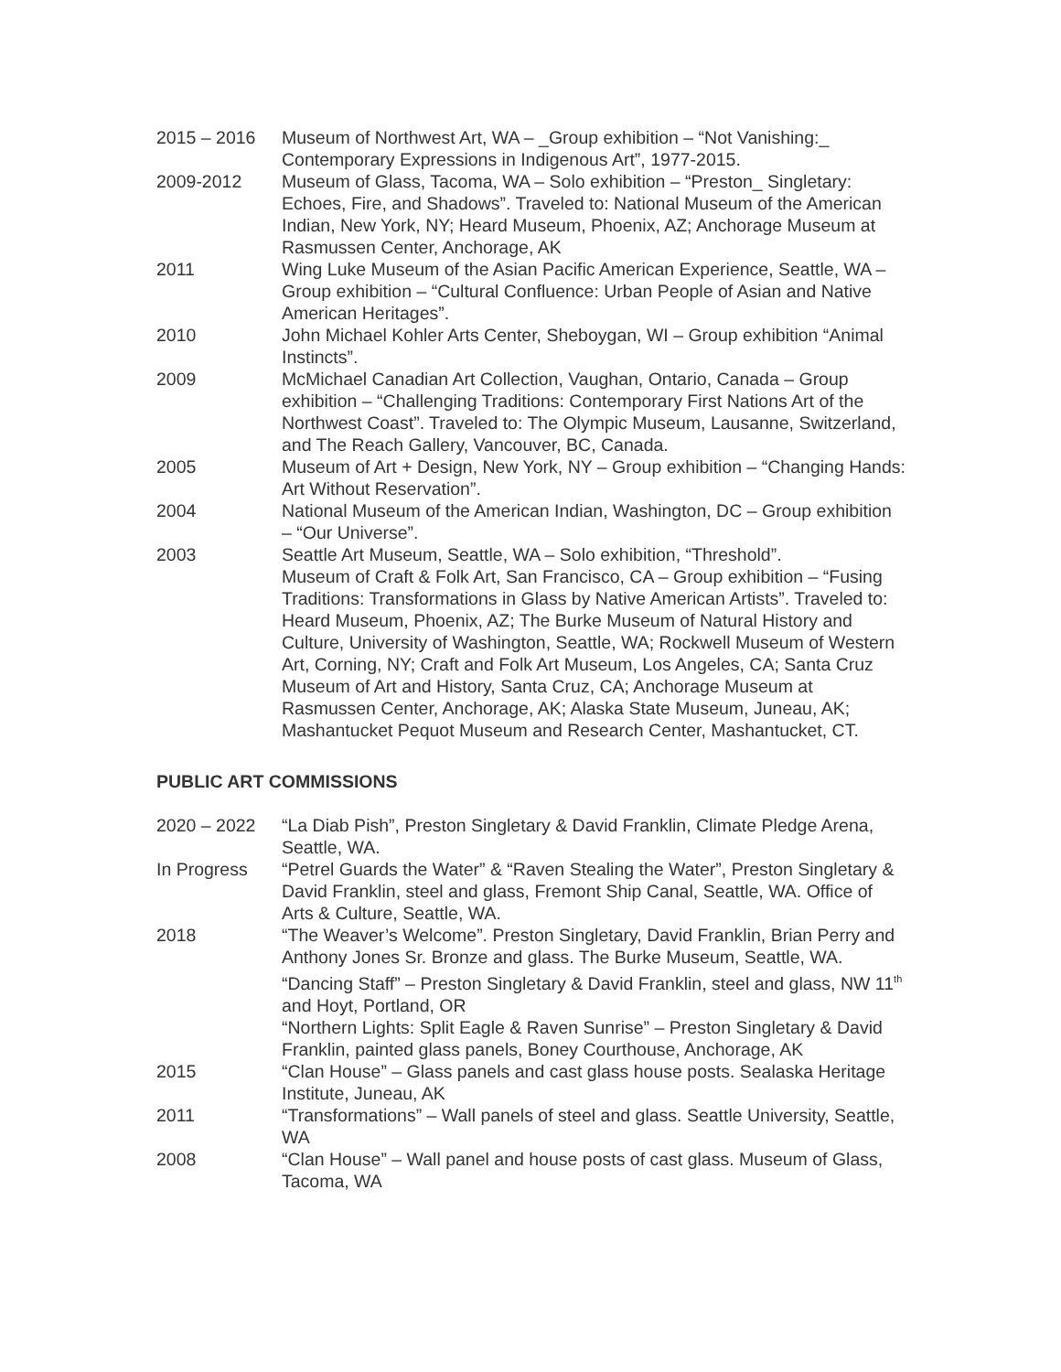2015 – 2016 Museum of Northwest Art, WA – _Group exhibition – “Not Vanishing:_ Contemporary Expressions in Indigenous Art”, 1977-2015.
2009-2012 Museum of Glass, Tacoma, WA – Solo exhibition – “Preston_ Singletary: Echoes, Fire, and Shadows”. Traveled to: National Museum of the American Indian, New York, NY; Heard Museum, Phoenix, AZ; Anchorage Museum at Rasmussen Center, Anchorage, AK
2011 Wing Luke Museum of the Asian Pacific American Experience, Seattle, WA – Group exhibition – “Cultural Confluence: Urban People of Asian and Native American Heritages”.
2010 John Michael Kohler Arts Center, Sheboygan, WI – Group exhibition “Animal Instincts”.
2009 McMichael Canadian Art Collection, Vaughan, Ontario, Canada – Group exhibition – “Challenging Traditions: Contemporary First Nations Art of the Northwest Coast”. Traveled to: The Olympic Museum, Lausanne, Switzerland, and The Reach Gallery, Vancouver, BC, Canada.
2005 Museum of Art + Design, New York, NY – Group exhibition – “Changing Hands: Art Without Reservation”.
2004 National Museum of the American Indian, Washington, DC – Group exhibition – “Our Universe”.
2003 Seattle Art Museum, Seattle, WA – Solo exhibition, “Threshold”.
Museum of Craft & Folk Art, San Francisco, CA – Group exhibition – “Fusing Traditions: Transformations in Glass by Native American Artists”. Traveled to: Heard Museum, Phoenix, AZ; The Burke Museum of Natural History and Culture, University of Washington, Seattle, WA; Rockwell Museum of Western Art, Corning, NY; Craft and Folk Art Museum, Los Angeles, CA; Santa Cruz Museum of Art and History, Santa Cruz, CA; Anchorage Museum at Rasmussen Center, Anchorage, AK; Alaska State Museum, Juneau, AK; Mashantucket Pequot Museum and Research Center, Mashantucket, CT.
PUBLIC ART COMMISSIONS
2020 – 2022 “La Diab Pish”, Preston Singletary & David Franklin, Climate Pledge Arena, Seattle, WA.
In Progress “Petrel Guards the Water” & “Raven Stealing the Water”, Preston Singletary & David Franklin, steel and glass, Fremont Ship Canal, Seattle, WA. Office of Arts & Culture, Seattle, WA.
2018 “The Weaver’s Welcome”. Preston Singletary, David Franklin, Brian Perry and Anthony Jones Sr. Bronze and glass. The Burke Museum, Seattle, WA.
“Dancing Staff” – Preston Singletary & David Franklin, steel and glass, NW 11<sup>th</sup> and Hoyt, Portland, OR
“Northern Lights: Split Eagle & Raven Sunrise” – Preston Singletary & David Franklin, painted glass panels, Boney Courthouse, Anchorage, AK
2015 “Clan House” – Glass panels and cast glass house posts. Sealaska Heritage Institute, Juneau, AK
2011 “Transformations” – Wall panels of steel and glass. Seattle University, Seattle, WA
2008 “Clan House” – Wall panel and house posts of cast glass. Museum of Glass, Tacoma, WA